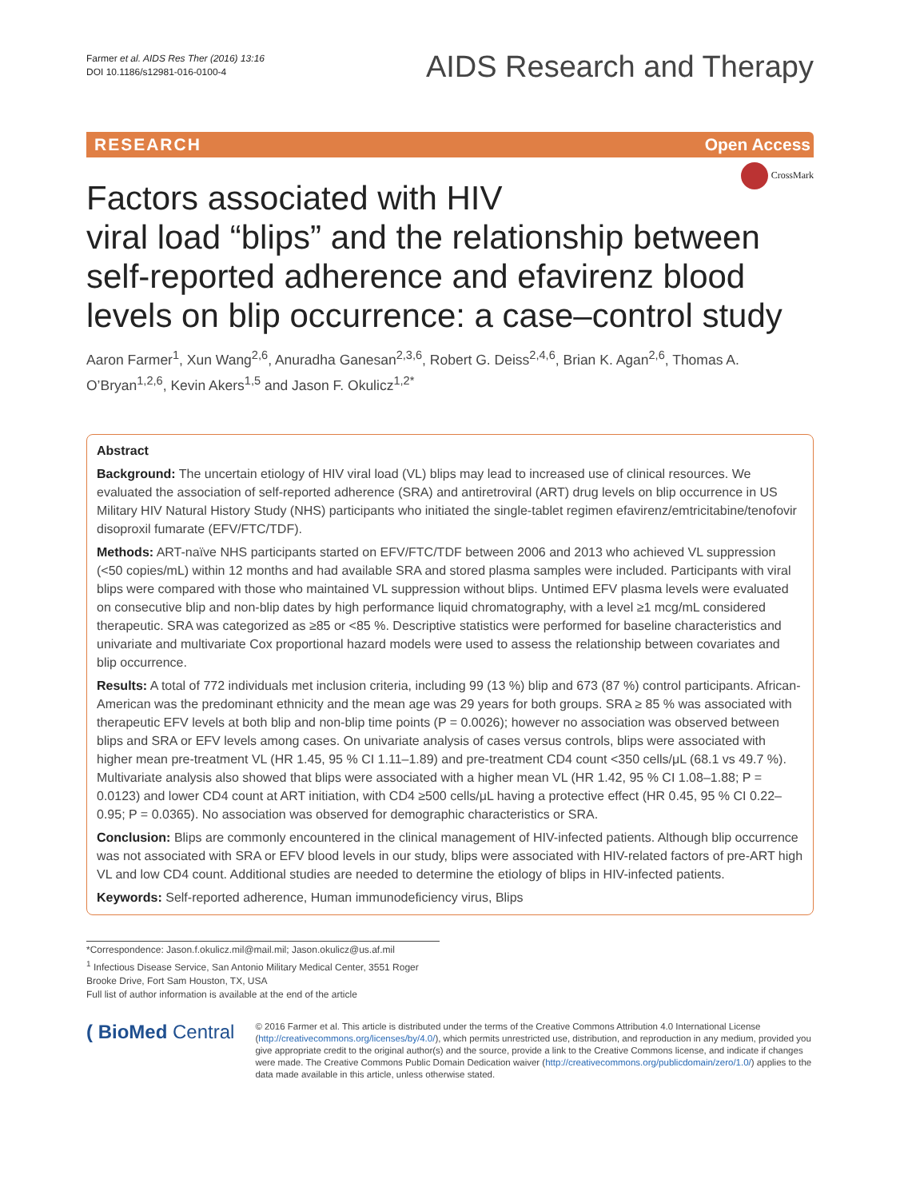Farmer et al. AIDS Res Ther (2016) 13:16
DOI 10.1186/s12981-016-0100-4
AIDS Research and Therapy
RESEARCH Open Access
CrossMark
Factors associated with HIV
viral load “blips” and the relationship between self-reported adherence and efavirenz blood levels on blip occurrence: a case–control study
Aaron Farmer<sup>1</sup>, Xun Wang<sup>2,6</sup>, Anuradha Ganesan<sup>2,3,6</sup>, Robert G. Deiss<sup>2,4,6</sup>, Brian K. Agan<sup>2,6</sup>, Thomas A. O’Bryan<sup>1,2,6</sup>, Kevin Akers<sup>1,5</sup> and Jason F. Okulicz<sup>1,2*</sup>
Abstract
Background: The uncertain etiology of HIV viral load (VL) blips may lead to increased use of clinical resources. We evaluated the association of self-reported adherence (SRA) and antiretroviral (ART) drug levels on blip occurrence in US Military HIV Natural History Study (NHS) participants who initiated the single-tablet regimen efavirenz/emtricitabine/tenofovir disoproxil fumarate (EFV/FTC/TDF).
Methods: ART-naïve NHS participants started on EFV/FTC/TDF between 2006 and 2013 who achieved VL suppression (<50 copies/mL) within 12 months and had available SRA and stored plasma samples were included. Participants with viral blips were compared with those who maintained VL suppression without blips. Untimed EFV plasma levels were evaluated on consecutive blip and non-blip dates by high performance liquid chromatography, with a level ≥1 mcg/mL considered therapeutic. SRA was categorized as ≥85 or <85 %. Descriptive statistics were performed for baseline characteristics and univariate and multivariate Cox proportional hazard models were used to assess the relationship between covariates and blip occurrence.
Results: A total of 772 individuals met inclusion criteria, including 99 (13 %) blip and 673 (87 %) control participants. African-American was the predominant ethnicity and the mean age was 29 years for both groups. SRA ≥ 85 % was associated with therapeutic EFV levels at both blip and non-blip time points (P = 0.0026); however no association was observed between blips and SRA or EFV levels among cases. On univariate analysis of cases versus controls, blips were associated with higher mean pre-treatment VL (HR 1.45, 95 % CI 1.11–1.89) and pre-treatment CD4 count <350 cells/μL (68.1 vs 49.7 %). Multivariate analysis also showed that blips were associated with a higher mean VL (HR 1.42, 95 % CI 1.08–1.88; P = 0.0123) and lower CD4 count at ART initiation, with CD4 ≥500 cells/μL having a protective effect (HR 0.45, 95 % CI 0.22–0.95; P = 0.0365). No association was observed for demographic characteristics or SRA.
Conclusion: Blips are commonly encountered in the clinical management of HIV-infected patients. Although blip occurrence was not associated with SRA or EFV blood levels in our study, blips were associated with HIV-related factors of pre-ART high VL and low CD4 count. Additional studies are needed to determine the etiology of blips in HIV-infected patients.
Keywords: Self-reported adherence, Human immunodeficiency virus, Blips
*Correspondence: Jason.f.okulicz.mil@mail.mil; Jason.okulicz@us.af.mil
<sup>1</sup> Infectious Disease Service, San Antonio Military Medical Center, 3551 Roger Brooke Drive, Fort Sam Houston, TX, USA
Full list of author information is available at the end of the article
( BioMed Central
© 2016 Farmer et al. This article is distributed under the terms of the Creative Commons Attribution 4.0 International License (http://creativecommons.org/licenses/by/4.0/), which permits unrestricted use, distribution, and reproduction in any medium, provided you give appropriate credit to the original author(s) and the source, provide a link to the Creative Commons license, and indicate if changes were made. The Creative Commons Public Domain Dedication waiver (http://creativecommons.org/publicdomain/zero/1.0/) applies to the data made available in this article, unless otherwise stated.